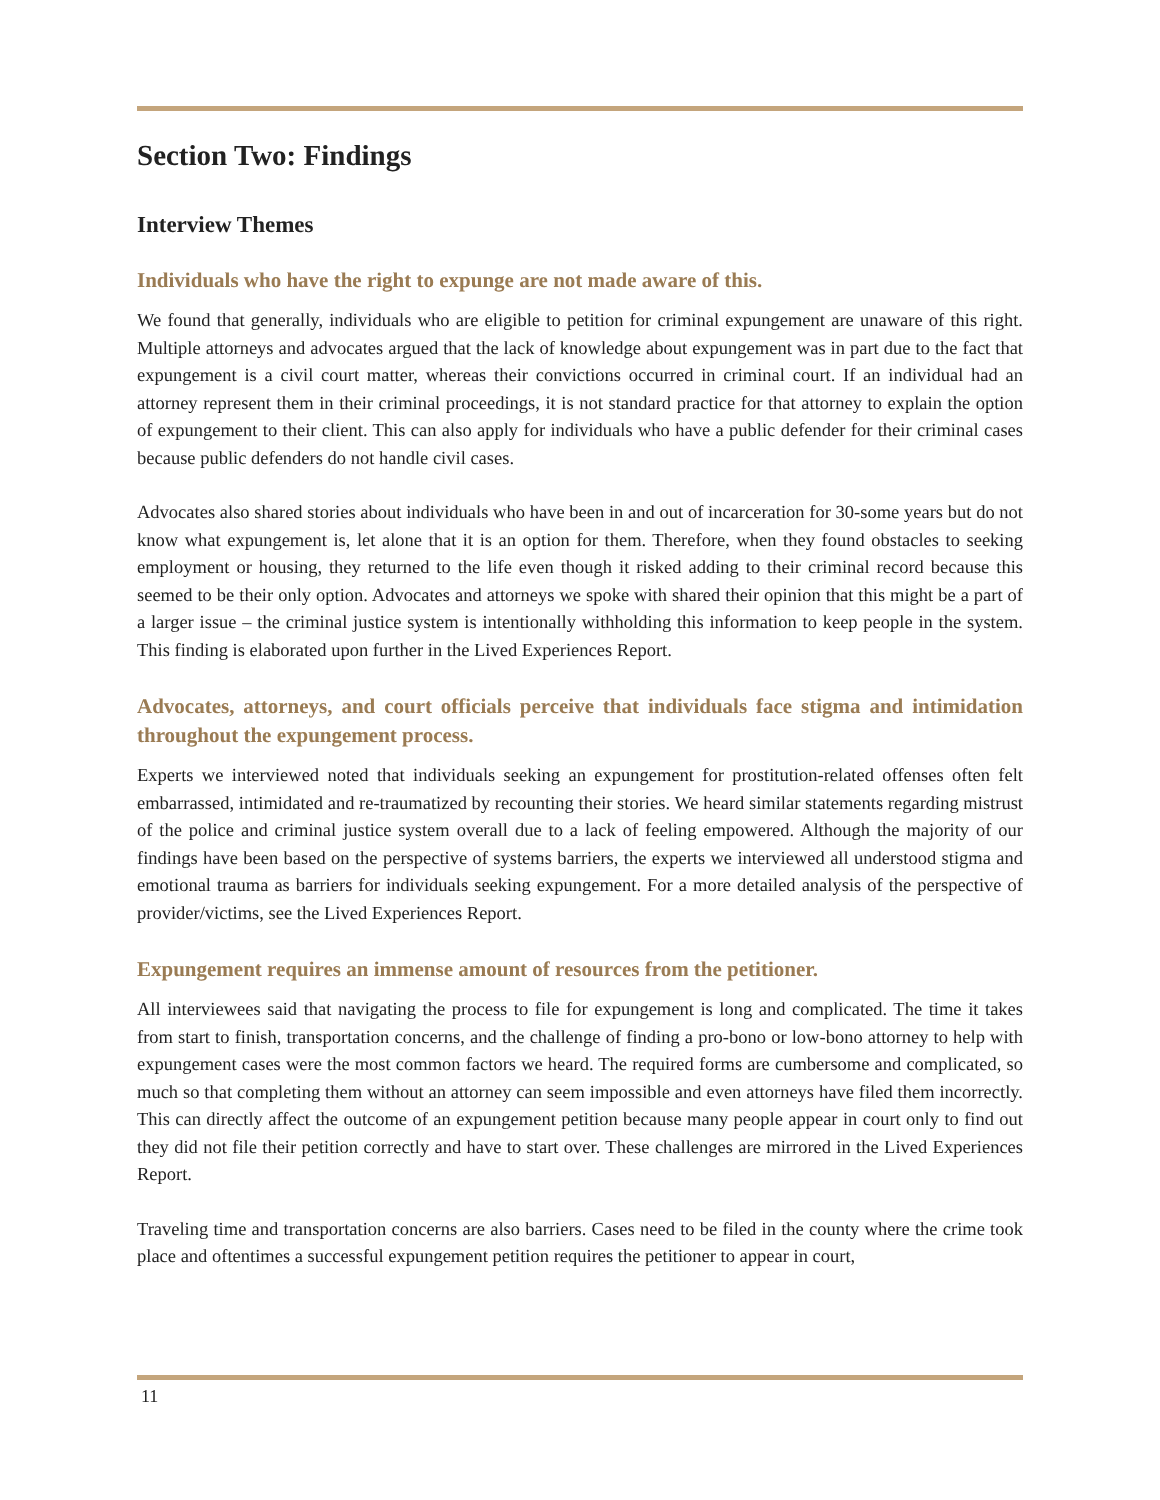Section Two: Findings
Interview Themes
Individuals who have the right to expunge are not made aware of this.
We found that generally, individuals who are eligible to petition for criminal expungement are unaware of this right. Multiple attorneys and advocates argued that the lack of knowledge about expungement was in part due to the fact that expungement is a civil court matter, whereas their convictions occurred in criminal court. If an individual had an attorney represent them in their criminal proceedings, it is not standard practice for that attorney to explain the option of expungement to their client. This can also apply for individuals who have a public defender for their criminal cases because public defenders do not handle civil cases.
Advocates also shared stories about individuals who have been in and out of incarceration for 30-some years but do not know what expungement is, let alone that it is an option for them. Therefore, when they found obstacles to seeking employment or housing, they returned to the life even though it risked adding to their criminal record because this seemed to be their only option. Advocates and attorneys we spoke with shared their opinion that this might be a part of a larger issue – the criminal justice system is intentionally withholding this information to keep people in the system. This finding is elaborated upon further in the Lived Experiences Report.
Advocates, attorneys, and court officials perceive that individuals face stigma and intimidation throughout the expungement process.
Experts we interviewed noted that individuals seeking an expungement for prostitution-related offenses often felt embarrassed, intimidated and re-traumatized by recounting their stories. We heard similar statements regarding mistrust of the police and criminal justice system overall due to a lack of feeling empowered. Although the majority of our findings have been based on the perspective of systems barriers, the experts we interviewed all understood stigma and emotional trauma as barriers for individuals seeking expungement. For a more detailed analysis of the perspective of provider/victims, see the Lived Experiences Report.
Expungement requires an immense amount of resources from the petitioner.
All interviewees said that navigating the process to file for expungement is long and complicated. The time it takes from start to finish, transportation concerns, and the challenge of finding a pro-bono or low-bono attorney to help with expungement cases were the most common factors we heard. The required forms are cumbersome and complicated, so much so that completing them without an attorney can seem impossible and even attorneys have filed them incorrectly. This can directly affect the outcome of an expungement petition because many people appear in court only to find out they did not file their petition correctly and have to start over. These challenges are mirrored in the Lived Experiences Report.
Traveling time and transportation concerns are also barriers. Cases need to be filed in the county where the crime took place and oftentimes a successful expungement petition requires the petitioner to appear in court,
11